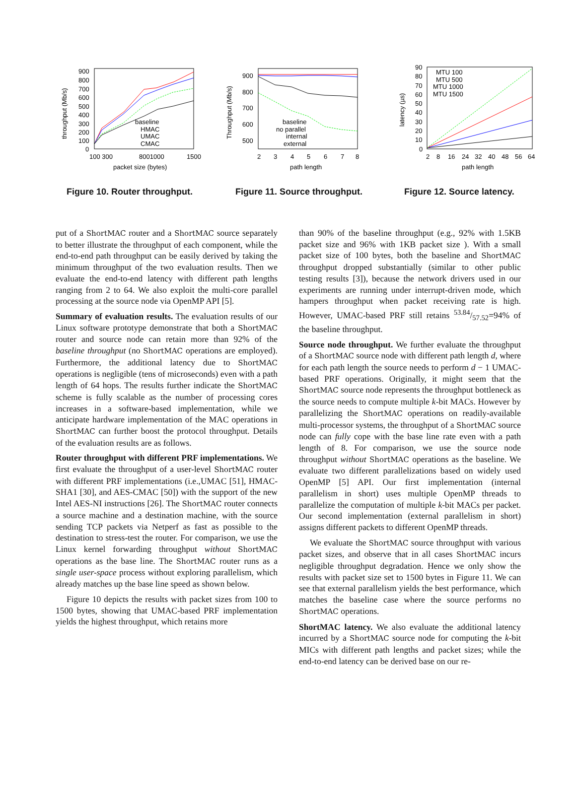900
800
700
600
500
400
300
200
100
0
100 300
8001000
1500
packet size (bytes)
throughput (Mb/s)
baseline
HMAC
UMAC
CMAC
Figure 10. Router throughput.
900
800
700
600
500
2
3
4
5
6
7
8
path length
Throughput (Mb/s)
baseline
no parallel
internal
external
Figure 11. Source throughput.
90
80
70
60
50
40
30
20
10
0
2
8
16
24
32
40
48
56
64
path length
latency (µs)
MTU 100
MTU 500
MTU 1000
MTU 1500
Figure 12. Source latency.
put of a ShortMAC router and a ShortMAC source separately to better illustrate the throughput of each component, while the end-to-end path throughput can be easily derived by taking the minimum throughput of the two evaluation results. Then we evaluate the end-to-end latency with different path lengths ranging from 2 to 64. We also exploit the multi-core parallel processing at the source node via OpenMP API [5].
Summary of evaluation results. The evaluation results of our Linux software prototype demonstrate that both a ShortMAC router and source node can retain more than 92% of the baseline throughput (no ShortMAC operations are employed). Furthermore, the additional latency due to ShortMAC operations is negligible (tens of microseconds) even with a path length of 64 hops. The results further indicate the ShortMAC scheme is fully scalable as the number of processing cores increases in a software-based implementation, while we anticipate hardware implementation of the MAC operations in ShortMAC can further boost the protocol throughput. Details of the evaluation results are as follows.
Router throughput with different PRF implementations. We first evaluate the throughput of a user-level ShortMAC router with different PRF implementations (i.e.,UMAC [51], HMAC-SHA1 [30], and AES-CMAC [50]) with the support of the new Intel AES-NI instructions [26]. The ShortMAC router connects a source machine and a destination machine, with the source sending TCP packets via Netperf as fast as possible to the destination to stress-test the router. For comparison, we use the Linux kernel forwarding throughput without ShortMAC operations as the base line. The ShortMAC router runs as a single user-space process without exploring parallelism, which already matches up the base line speed as shown below.
Figure 10 depicts the results with packet sizes from 100 to 1500 bytes, showing that UMAC-based PRF implementation yields the highest throughput, which retains more
than 90% of the baseline throughput (e.g., 92% with 1.5KB packet size and 96% with 1KB packet size ). With a small packet size of 100 bytes, both the baseline and ShortMAC throughput dropped substantially (similar to other public testing results [3]), because the network drivers used in our experiments are running under interrupt-driven mode, which hampers throughput when packet receiving rate is high. However, UMAC-based PRF still retains 53.84/57.52=94% of the baseline throughput.
Source node throughput. We further evaluate the throughput of a ShortMAC source node with different path length d, where for each path length the source needs to perform d − 1 UMAC-based PRF operations. Originally, it might seem that the ShortMAC source node represents the throughput bottleneck as the source needs to compute multiple k-bit MACs. However by parallelizing the ShortMAC operations on readily-available multi-processor systems, the throughput of a ShortMAC source node can fully cope with the base line rate even with a path length of 8. For comparison, we use the source node throughput without ShortMAC operations as the baseline. We evaluate two different parallelizations based on widely used OpenMP [5] API. Our first implementation (internal parallelism in short) uses multiple OpenMP threads to parallelize the computation of multiple k-bit MACs per packet. Our second implementation (external parallelism in short) assigns different packets to different OpenMP threads.
We evaluate the ShortMAC source throughput with various packet sizes, and observe that in all cases ShortMAC incurs negligible throughput degradation. Hence we only show the results with packet size set to 1500 bytes in Figure 11. We can see that external parallelism yields the best performance, which matches the baseline case where the source performs no ShortMAC operations.
ShortMAC latency. We also evaluate the additional latency incurred by a ShortMAC source node for computing the k-bit MICs with different path lengths and packet sizes; while the end-to-end latency can be derived base on our re-